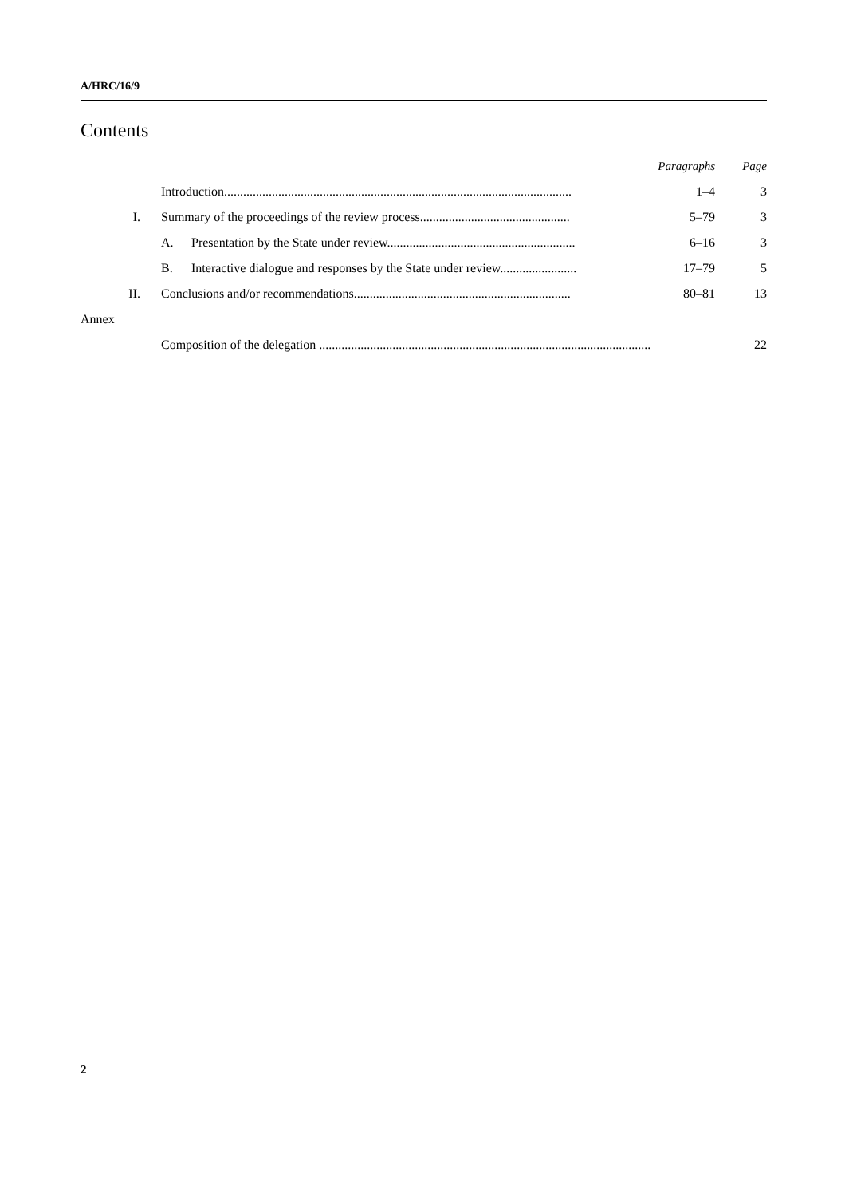A/HRC/16/9
Contents
| | | | Paragraphs | Page |
| --- | --- | --- | --- | --- |
| | Introduction............................................................................................................. | | 1–4 | 3 |
| I. | Summary of the proceedings of the review process............................................... | | 5–79 | 3 |
| | A. | Presentation by the State under review........................................................... | 6–16 | 3 |
| | B. | Interactive dialogue and responses by the State under review........................ | 17–79 | 5 |
| II. | Conclusions and/or recommendations.................................................................... | | 80–81 | 13 |
| Annex | | | | |
| | Composition of the delegation ........................................................................................................ | | | 22 |
2